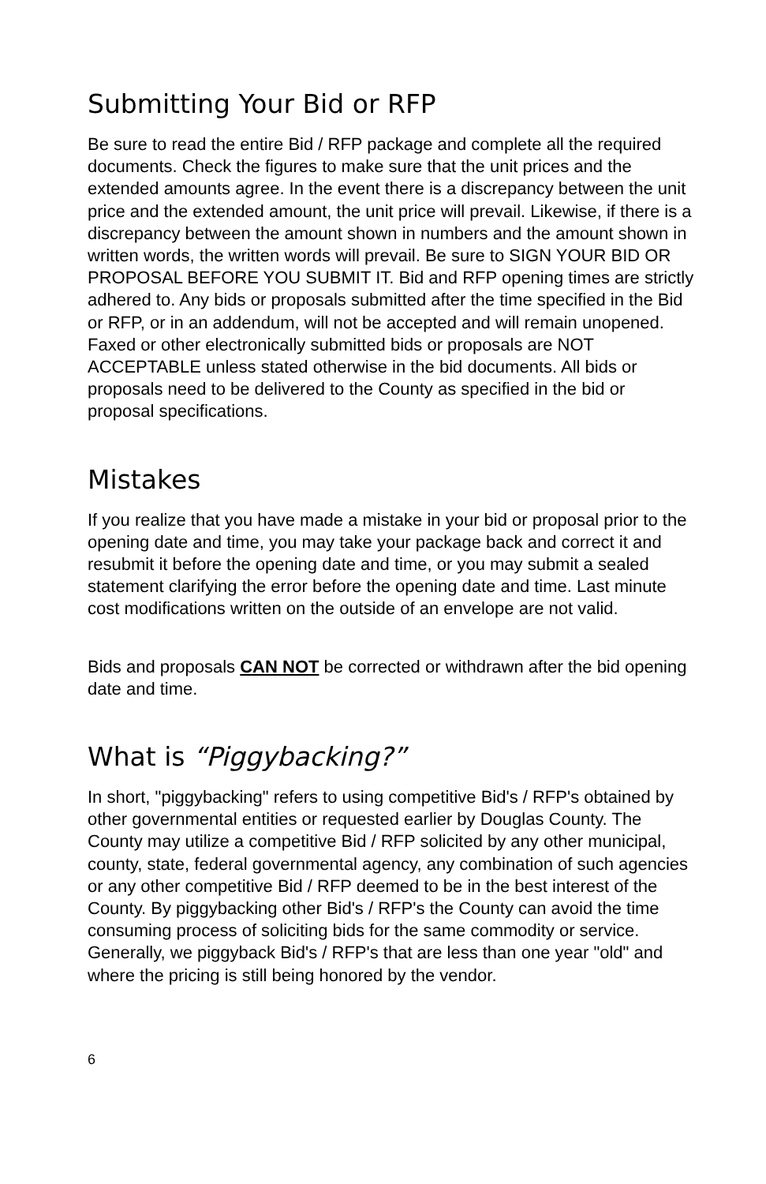Submitting Your Bid or RFP
Be sure to read the entire Bid / RFP package and complete all the required documents. Check the figures to make sure that the unit prices and the extended amounts agree. In the event there is a discrepancy between the unit price and the extended amount, the unit price will prevail. Likewise, if there is a discrepancy between the amount shown in numbers and the amount shown in written words, the written words will prevail. Be sure to SIGN YOUR BID OR PROPOSAL BEFORE YOU SUBMIT IT. Bid and RFP opening times are strictly adhered to. Any bids or proposals submitted after the time specified in the Bid or RFP, or in an addendum, will not be accepted and will remain unopened. Faxed or other electronically submitted bids or proposals are NOT ACCEPTABLE unless stated otherwise in the bid documents. All bids or proposals need to be delivered to the County as specified in the bid or proposal specifications.
Mistakes
If you realize that you have made a mistake in your bid or proposal prior to the opening date and time, you may take your package back and correct it and resubmit it before the opening date and time, or you may submit a sealed statement clarifying the error before the opening date and time. Last minute cost modifications written on the outside of an envelope are not valid.
Bids and proposals CAN NOT be corrected or withdrawn after the bid opening date and time.
What is “Piggybacking?”
In short, "piggybacking" refers to using competitive Bid's / RFP's obtained by other governmental entities or requested earlier by Douglas County. The County may utilize a competitive Bid / RFP solicited by any other municipal, county, state, federal governmental agency, any combination of such agencies or any other competitive Bid / RFP deemed to be in the best interest of the County. By piggybacking other Bid's / RFP's the County can avoid the time consuming process of soliciting bids for the same commodity or service. Generally, we piggyback Bid's / RFP's that are less than one year "old" and where the pricing is still being honored by the vendor.
6